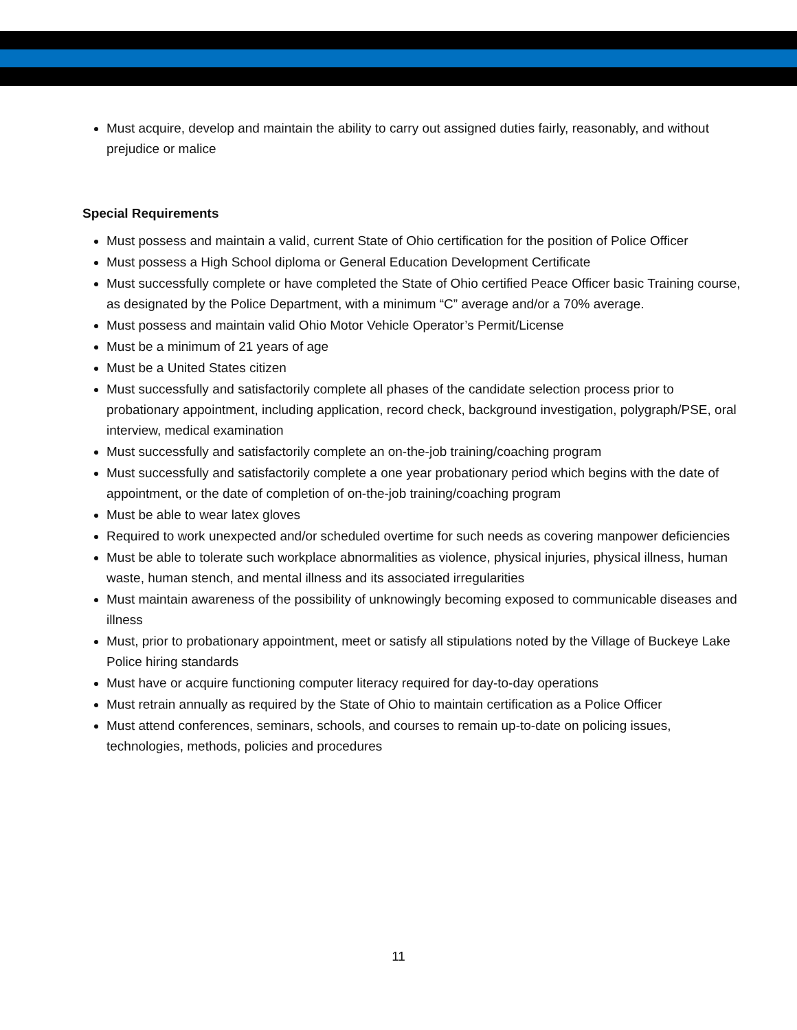Must acquire, develop and maintain the ability to carry out assigned duties fairly, reasonably, and without prejudice or malice
Special Requirements
Must possess and maintain a valid, current State of Ohio certification for the position of Police Officer
Must possess a High School diploma or General Education Development Certificate
Must successfully complete or have completed the State of Ohio certified Peace Officer basic Training course, as designated by the Police Department, with a minimum “C” average and/or a 70% average.
Must possess and maintain valid Ohio Motor Vehicle Operator’s Permit/License
Must be a minimum of 21 years of age
Must be a United States citizen
Must successfully and satisfactorily complete all phases of the candidate selection process prior to probationary appointment, including application, record check, background investigation, polygraph/PSE, oral interview, medical examination
Must successfully and satisfactorily complete an on-the-job training/coaching program
Must successfully and satisfactorily complete a one year probationary period which begins with the date of appointment, or the date of completion of on-the-job training/coaching program
Must be able to wear latex gloves
Required to work unexpected and/or scheduled overtime for such needs as covering manpower deficiencies
Must be able to tolerate such workplace abnormalities as violence, physical injuries, physical illness, human waste, human stench, and mental illness and its associated irregularities
Must maintain awareness of the possibility of unknowingly becoming exposed to communicable diseases and illness
Must, prior to probationary appointment, meet or satisfy all stipulations noted by the Village of Buckeye Lake Police hiring standards
Must have or acquire functioning computer literacy required for day-to-day operations
Must retrain annually as required by the State of Ohio to maintain certification as a Police Officer
Must attend conferences, seminars, schools, and courses to remain up-to-date on policing issues, technologies, methods, policies and procedures
11